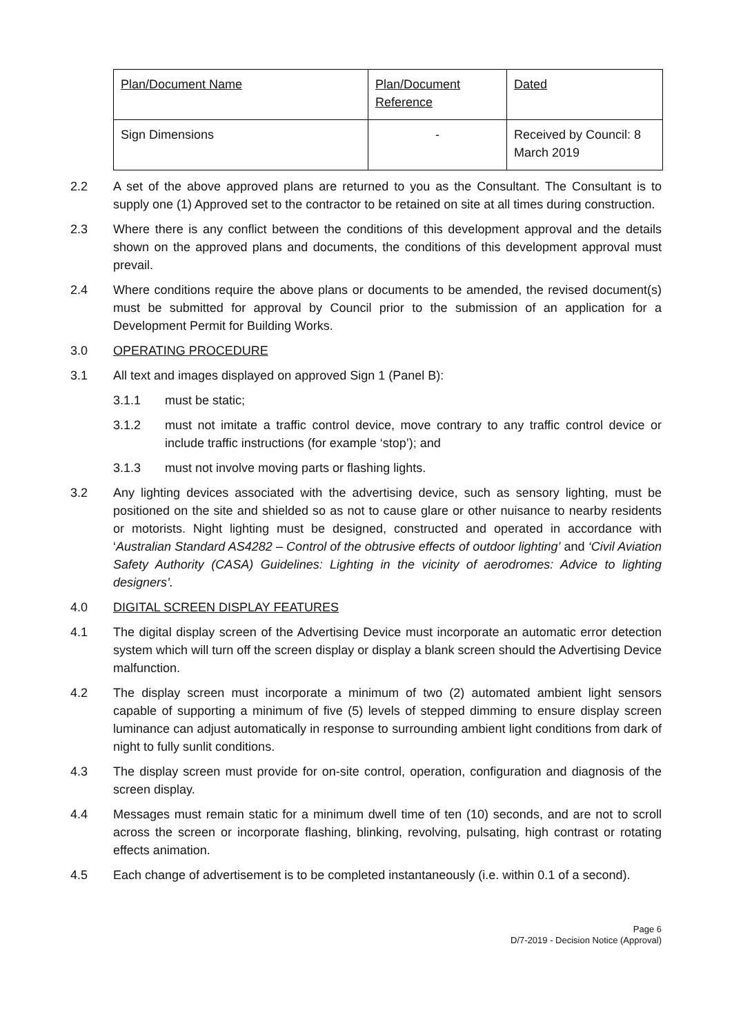| Plan/Document Name | Plan/Document Reference | Dated |
| Sign Dimensions | - | Received by Council: 8 March 2019 |
2.2 A set of the above approved plans are returned to you as the Consultant. The Consultant is to supply one (1) Approved set to the contractor to be retained on site at all times during construction.
2.3 Where there is any conflict between the conditions of this development approval and the details shown on the approved plans and documents, the conditions of this development approval must prevail.
2.4 Where conditions require the above plans or documents to be amended, the revised document(s) must be submitted for approval by Council prior to the submission of an application for a Development Permit for Building Works.
3.0 OPERATING PROCEDURE
3.1 All text and images displayed on approved Sign 1 (Panel B):
3.1.1 must be static;
3.1.2 must not imitate a traffic control device, move contrary to any traffic control device or include traffic instructions (for example ‘stop’); and
3.1.3 must not involve moving parts or flashing lights.
3.2 Any lighting devices associated with the advertising device, such as sensory lighting, must be positioned on the site and shielded so as not to cause glare or other nuisance to nearby residents or motorists. Night lighting must be designed, constructed and operated in accordance with ‘Australian Standard AS4282 – Control of the obtrusive effects of outdoor lighting’ and ‘Civil Aviation Safety Authority (CASA) Guidelines: Lighting in the vicinity of aerodromes: Advice to lighting designers’.
4.0 DIGITAL SCREEN DISPLAY FEATURES
4.1 The digital display screen of the Advertising Device must incorporate an automatic error detection system which will turn off the screen display or display a blank screen should the Advertising Device malfunction.
4.2 The display screen must incorporate a minimum of two (2) automated ambient light sensors capable of supporting a minimum of five (5) levels of stepped dimming to ensure display screen luminance can adjust automatically in response to surrounding ambient light conditions from dark of night to fully sunlit conditions.
4.3 The display screen must provide for on-site control, operation, configuration and diagnosis of the screen display.
4.4 Messages must remain static for a minimum dwell time of ten (10) seconds, and are not to scroll across the screen or incorporate flashing, blinking, revolving, pulsating, high contrast or rotating effects animation.
4.5 Each change of advertisement is to be completed instantaneously (i.e. within 0.1 of a second).
Page 6
D/7-2019 - Decision Notice (Approval)